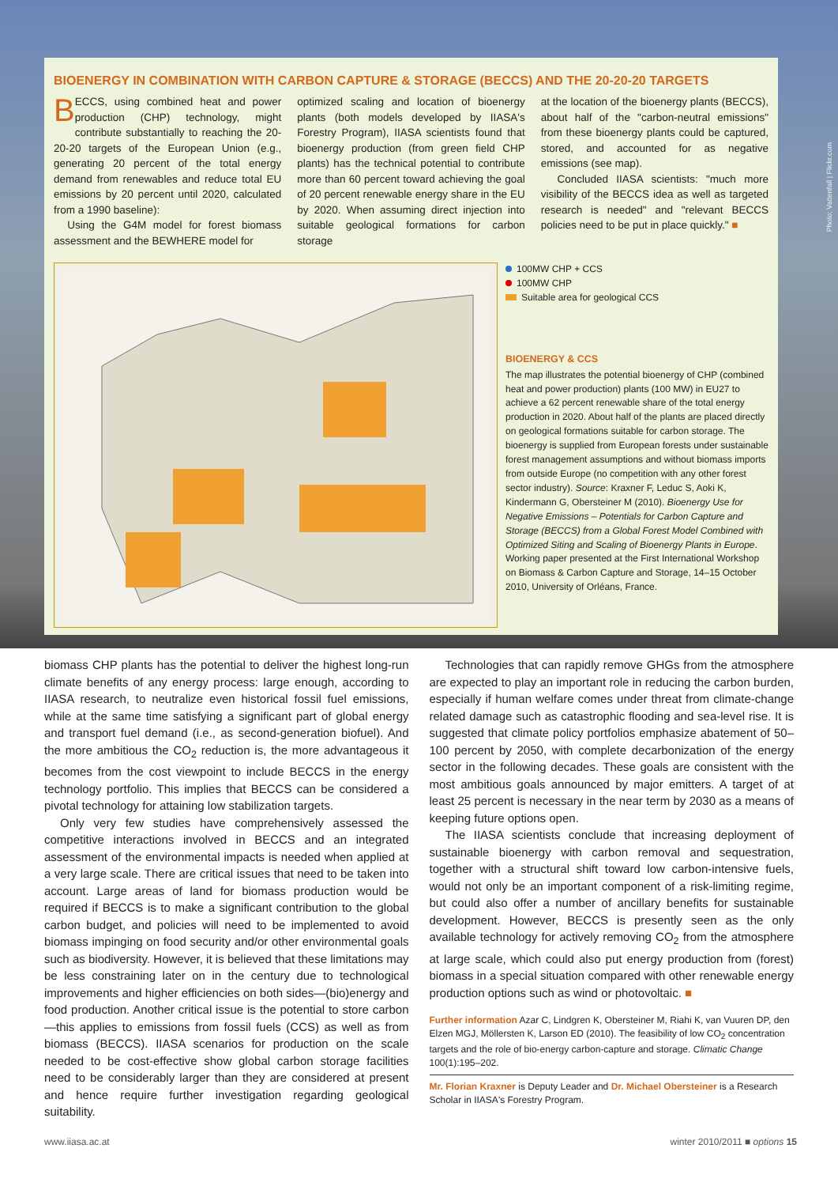BIOENERGY IN COMBINATION WITH CARBON CAPTURE & STORAGE (BECCS) AND THE 20-20-20 TARGETS
BECCS, using combined heat and power production (CHP) technology, might contribute substantially to reaching the 20-20-20 targets of the European Union (e.g., generating 20 percent of the total energy demand from renewables and reduce total EU emissions by 20 percent until 2020, calculated from a 1990 baseline):
Using the G4M model for forest biomass assessment and the BEWHERE model for
optimized scaling and location of bioenergy plants (both models developed by IIASA's Forestry Program), IIASA scientists found that bioenergy production (from green field CHP plants) has the technical potential to contribute more than 60 percent toward achieving the goal of 20 percent renewable energy share in the EU by 2020. When assuming direct injection into suitable geological formations for carbon storage
at the location of the bioenergy plants (BECCS), about half of the "carbon-neutral emissions" from these bioenergy plants could be captured, stored, and accounted for as negative emissions (see map).
Concluded IIASA scientists: "much more visibility of the BECCS idea as well as targeted research is needed" and "relevant BECCS policies need to be put in place quickly." ■
100MW CHP + CCS
100MW CHP
Suitable area for geological CCS
BIOENERGY & CCS
The map illustrates the potential bioenergy of CHP (combined heat and power production) plants (100 MW) in EU27 to achieve a 62 percent renewable share of the total energy production in 2020. About half of the plants are placed directly on geological formations suitable for carbon storage. The bioenergy is supplied from European forests under sustainable forest management assumptions and without biomass imports from outside Europe (no competition with any other forest sector industry). Source: Kraxner F, Leduc S, Aoki K, Kindermann G, Obersteiner M (2010). Bioenergy Use for Negative Emissions – Potentials for Carbon Capture and Storage (BECCS) from a Global Forest Model Combined with Optimized Siting and Scaling of Bioenergy Plants in Europe. Working paper presented at the First International Workshop on Biomass & Carbon Capture and Storage, 14–15 October 2010, University of Orléans, France.
Photo: Vattenfall | Flickr.com
biomass CHP plants has the potential to deliver the highest long-run climate benefits of any energy process: large enough, according to IIASA research, to neutralize even historical fossil fuel emissions, while at the same time satisfying a significant part of global energy and transport fuel demand (i.e., as second-generation biofuel). And the more ambitious the CO<sub>2</sub> reduction is, the more advantageous it becomes from the cost viewpoint to include BECCS in the energy technology portfolio. This implies that BECCS can be considered a pivotal technology for attaining low stabilization targets.
Only very few studies have comprehensively assessed the competitive interactions involved in BECCS and an integrated assessment of the environmental impacts is needed when applied at a very large scale. There are critical issues that need to be taken into account. Large areas of land for biomass production would be required if BECCS is to make a significant contribution to the global carbon budget, and policies will need to be implemented to avoid biomass impinging on food security and/or other environmental goals such as biodiversity. However, it is believed that these limitations may be less constraining later on in the century due to technological improvements and higher efficiencies on both sides—(bio)energy and food production. Another critical issue is the potential to store carbon—this applies to emissions from fossil fuels (CCS) as well as from biomass (BECCS). IIASA scenarios for production on the scale needed to be cost-effective show global carbon storage facilities need to be considerably larger than they are considered at present and hence require further investigation regarding geological suitability.
Technologies that can rapidly remove GHGs from the atmosphere are expected to play an important role in reducing the carbon burden, especially if human welfare comes under threat from climate-change related damage such as catastrophic flooding and sea-level rise. It is suggested that climate policy portfolios emphasize abatement of 50–100 percent by 2050, with complete decarbonization of the energy sector in the following decades. These goals are consistent with the most ambitious goals announced by major emitters. A target of at least 25 percent is necessary in the near term by 2030 as a means of keeping future options open.
The IIASA scientists conclude that increasing deployment of sustainable bioenergy with carbon removal and sequestration, together with a structural shift toward low carbon-intensive fuels, would not only be an important component of a risk-limiting regime, but could also offer a number of ancillary benefits for sustainable development. However, BECCS is presently seen as the only available technology for actively removing CO<sub>2</sub> from the atmosphere at large scale, which could also put energy production from (forest) biomass in a special situation compared with other renewable energy production options such as wind or photovoltaic. ■
Further information Azar C, Lindgren K, Obersteiner M, Riahi K, van Vuuren DP, den Elzen MGJ, Möllersten K, Larson ED (2010). The feasibility of low CO<sub>2</sub> concentration targets and the role of bio-energy carbon-capture and storage. Climatic Change 100(1):195–202.
Mr. Florian Kraxner is Deputy Leader and Dr. Michael Obersteiner is a Research Scholar in IIASA's Forestry Program.
www.iiasa.ac.at winter 2010/2011 ■ options 15